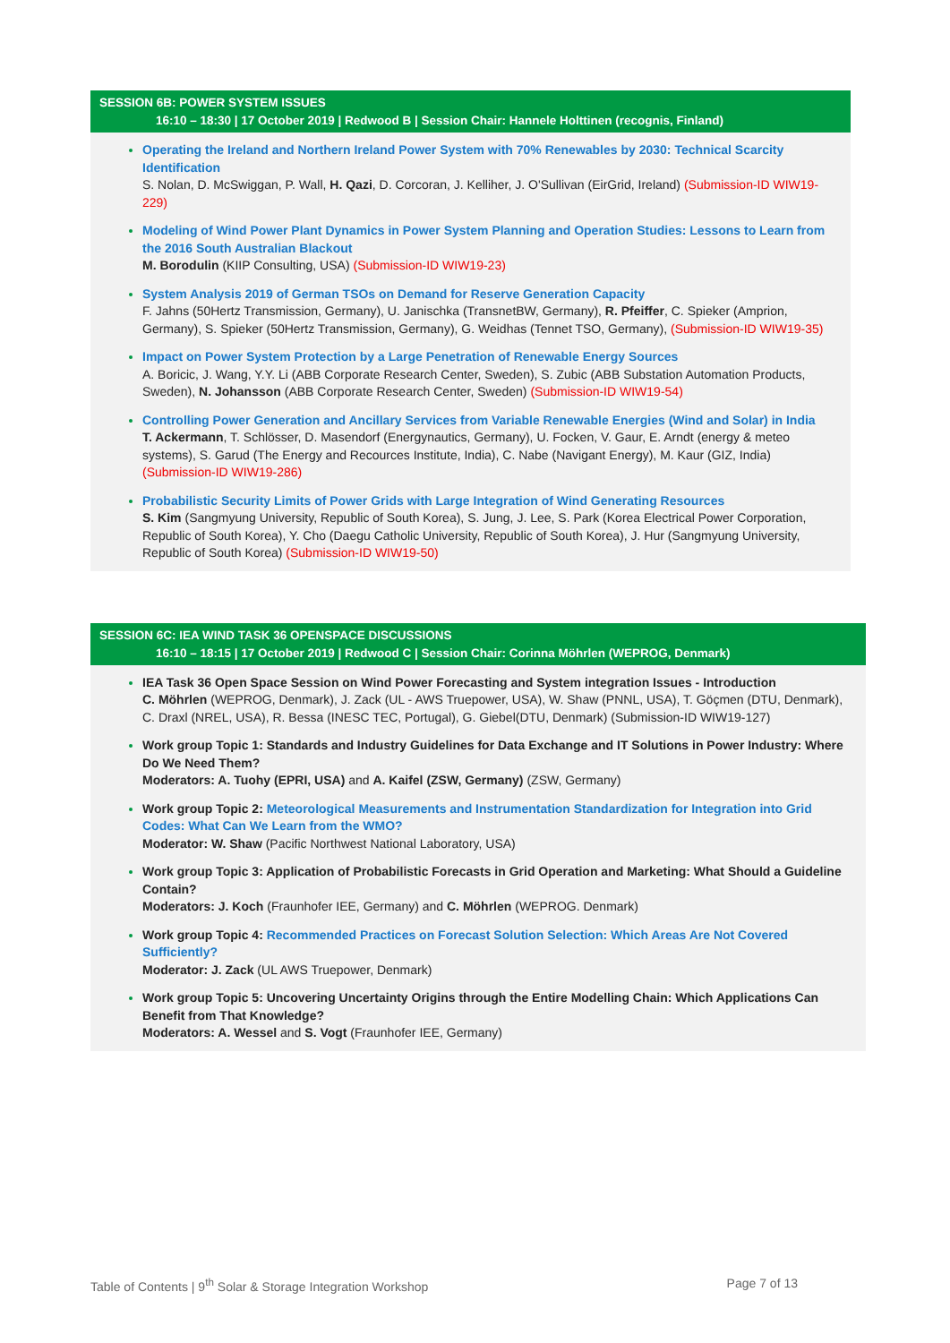SESSION 6B: POWER SYSTEM ISSUES
16:10 – 18:30 | 17 October 2019 | Redwood B | Session Chair: Hannele Holttinen (recognis, Finland)
Operating the Ireland and Northern Ireland Power System with 70% Renewables by 2030: Technical Scarcity Identification
S. Nolan, D. McSwiggan, P. Wall, H. Qazi, D. Corcoran, J. Kelliher, J. O'Sullivan (EirGrid, Ireland) (Submission-ID WIW19-229)
Modeling of Wind Power Plant Dynamics in Power System Planning and Operation Studies: Lessons to Learn from the 2016 South Australian Blackout
M. Borodulin (KIIP Consulting, USA) (Submission-ID WIW19-23)
System Analysis 2019 of German TSOs on Demand for Reserve Generation Capacity
F. Jahns (50Hertz Transmission, Germany), U. Janischka (TransnetBW, Germany), R. Pfeiffer, C. Spieker (Amprion, Germany), S. Spieker (50Hertz Transmission, Germany), G. Weidhas (Tennet TSO, Germany), (Submission-ID WIW19-35)
Impact on Power System Protection by a Large Penetration of Renewable Energy Sources
A. Boricic, J. Wang, Y.Y. Li (ABB Corporate Research Center, Sweden), S. Zubic (ABB Substation Automation Products, Sweden), N. Johansson (ABB Corporate Research Center, Sweden) (Submission-ID WIW19-54)
Controlling Power Generation and Ancillary Services from Variable Renewable Energies (Wind and Solar) in India
T. Ackermann, T. Schlösser, D. Masendorf (Energynautics, Germany), U. Focken, V. Gaur, E. Arndt (energy & meteo systems), S. Garud (The Energy and Recources Institute, India), C. Nabe (Navigant Energy), M. Kaur (GIZ, India) (Submission-ID WIW19-286)
Probabilistic Security Limits of Power Grids with Large Integration of Wind Generating Resources
S. Kim (Sangmyung University, Republic of South Korea), S. Jung, J. Lee, S. Park (Korea Electrical Power Corporation, Republic of South Korea), Y. Cho (Daegu Catholic University, Republic of South Korea), J. Hur (Sangmyung University, Republic of South Korea) (Submission-ID WIW19-50)
SESSION 6C: IEA WIND TASK 36 OPENSPACE DISCUSSIONS
16:10 – 18:15 | 17 October 2019 | Redwood C | Session Chair: Corinna Möhrlen (WEPROG, Denmark)
IEA Task 36 Open Space Session on Wind Power Forecasting and System integration Issues - Introduction
C. Möhrlen (WEPROG, Denmark), J. Zack (UL - AWS Truepower, USA), W. Shaw (PNNL, USA), T. Göçmen (DTU, Denmark), C. Draxl (NREL, USA), R. Bessa (INESC TEC, Portugal), G. Giebel(DTU, Denmark) (Submission-ID WIW19-127)
Work group Topic 1: Standards and Industry Guidelines for Data Exchange and IT Solutions in Power Industry: Where Do We Need Them?
Moderators: A. Tuohy (EPRI, USA) and A. Kaifel (ZSW, Germany) (ZSW, Germany)
Work group Topic 2: Meteorological Measurements and Instrumentation Standardization for Integration into Grid Codes: What Can We Learn from the WMO?
Moderator: W. Shaw (Pacific Northwest National Laboratory, USA)
Work group Topic 3: Application of Probabilistic Forecasts in Grid Operation and Marketing: What Should a Guideline Contain?
Moderators: J. Koch (Fraunhofer IEE, Germany) and C. Möhrlen (WEPROG. Denmark)
Work group Topic 4: Recommended Practices on Forecast Solution Selection: Which Areas Are Not Covered Sufficiently?
Moderator: J. Zack (UL AWS Truepower, Denmark)
Work group Topic 5: Uncovering Uncertainty Origins through the Entire Modelling Chain: Which Applications Can Benefit from That Knowledge?
Moderators: A. Wessel and S. Vogt (Fraunhofer IEE, Germany)
Table of Contents | 9<sup>th</sup> Solar & Storage Integration Workshop Page 7 of 13